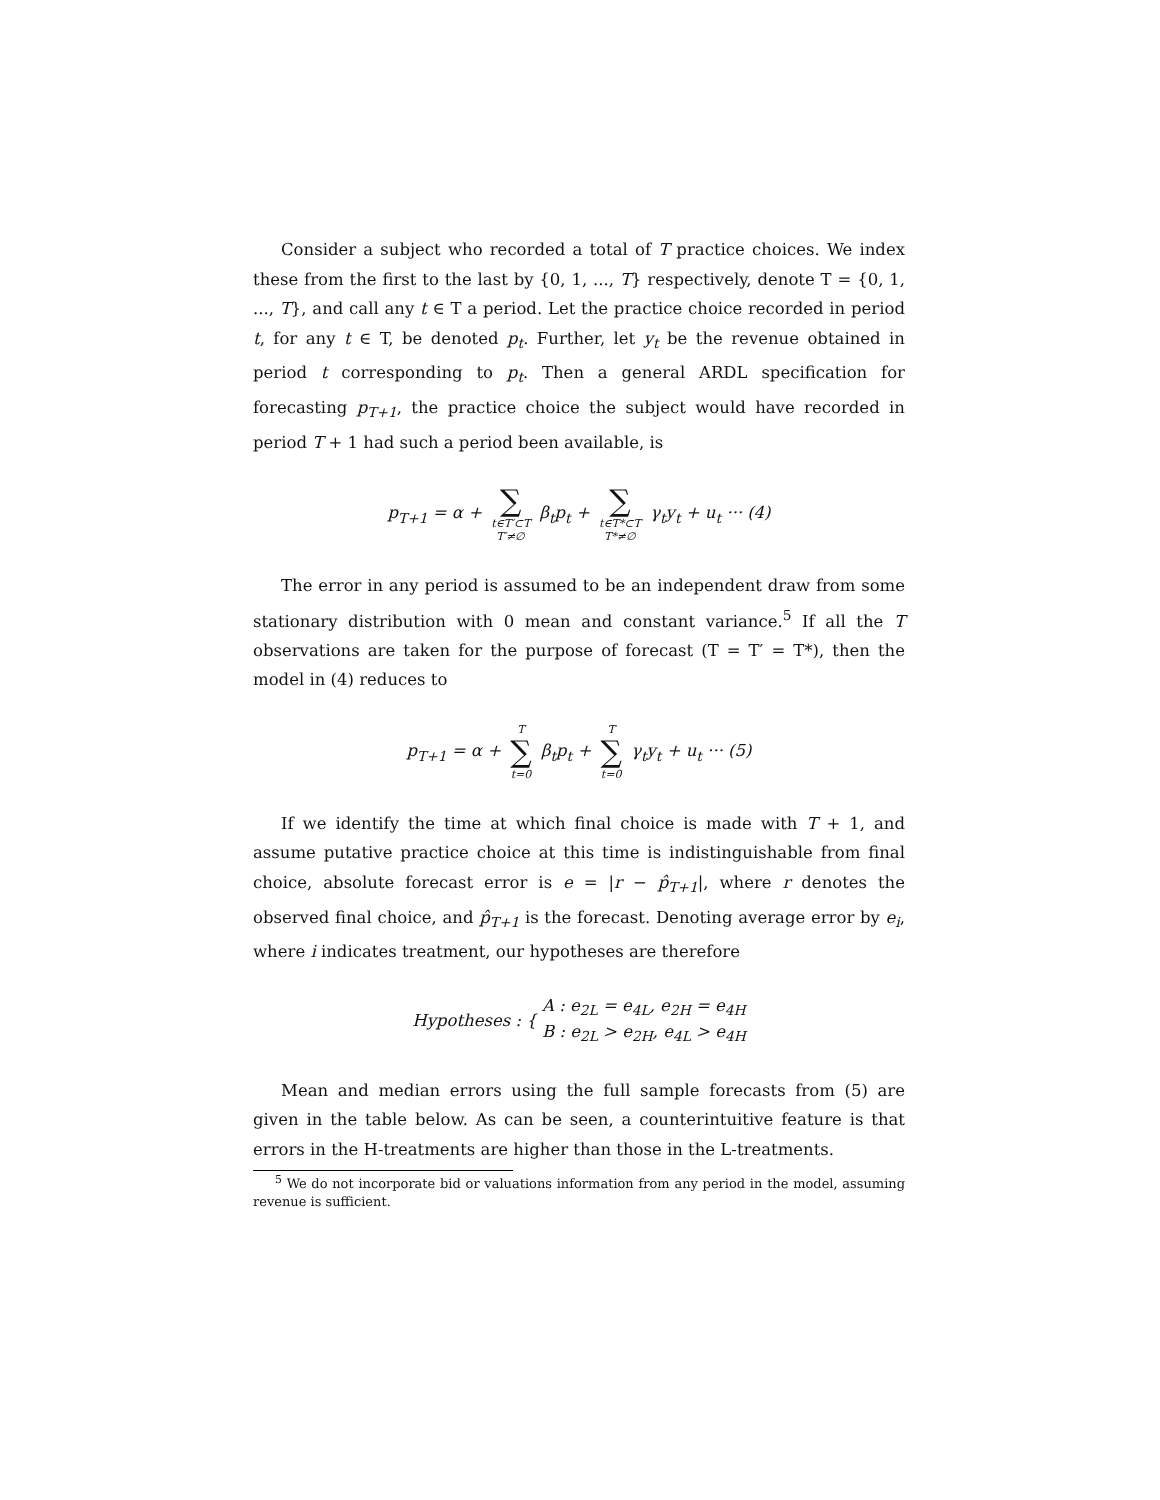Consider a subject who recorded a total of T practice choices. We index these from the first to the last by {0, 1, ..., T} respectively, denote T = {0, 1, ..., T}, and call any t ∈ T a period. Let the practice choice recorded in period t, for any t ∈ T, be denoted p<sub>t</sub>. Further, let y<sub>t</sub> be the revenue obtained in period t corresponding to p<sub>t</sub>. Then a general ARDL specification for forecasting p<sub>T+1</sub>, the practice choice the subject would have recorded in period T + 1 had such a period been available, is
p<sub>T+1</sub> = α + ∑ t∈T′⊂T T′≠∅ β<sub>t</sub>p<sub>t</sub> + ∑ t∈T*⊂T T*≠∅ γ<sub>t</sub>y<sub>t</sub> + u<sub>t</sub> ··· (4)
The error in any period is assumed to be an independent draw from some stationary distribution with 0 mean and constant variance.<sup>5</sup> If all the T observations are taken for the purpose of forecast (T = T′ = T*), then the model in (4) reduces to
p<sub>T+1</sub> = α + T ∑ t=0 β<sub>t</sub>p<sub>t</sub> + T ∑ t=0 γ<sub>t</sub>y<sub>t</sub> + u<sub>t</sub> ··· (5)
If we identify the time at which final choice is made with T + 1, and assume putative practice choice at this time is indistinguishable from final choice, absolute forecast error is e = |r − p̂<sub>T+1</sub>|, where r denotes the observed final choice, and p̂<sub>T+1</sub> is the forecast. Denoting average error by e<sub>i</sub>, where i indicates treatment, our hypotheses are therefore
Hypotheses : { A : e<sub>2L</sub> = e<sub>4L</sub>, e<sub>2H</sub> = e<sub>4H</sub>
B : e<sub>2L</sub> > e<sub>2H</sub>, e<sub>4L</sub> > e<sub>4H</sub>
Mean and median errors using the full sample forecasts from (5) are given in the table below. As can be seen, a counterintuitive feature is that errors in the H-treatments are higher than those in the L-treatments.
<sup>5</sup> We do not incorporate bid or valuations information from any period in the model, assuming revenue is sufficient.